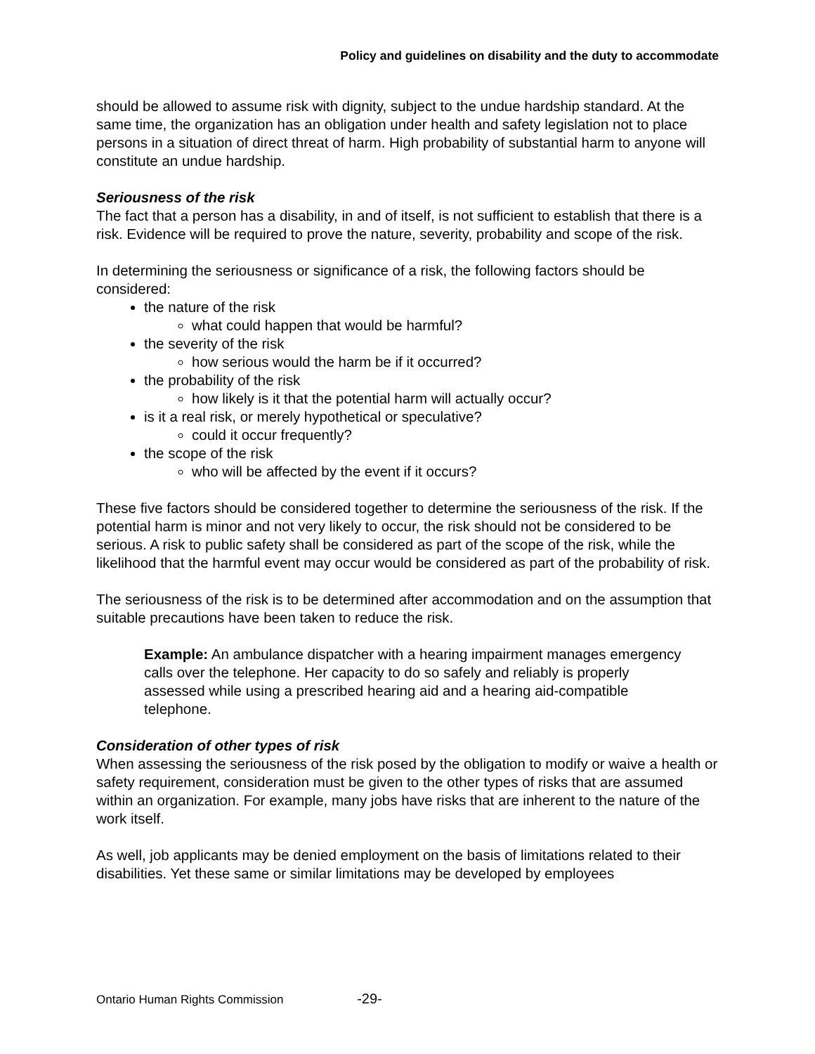Policy and guidelines on disability and the duty to accommodate
should be allowed to assume risk with dignity, subject to the undue hardship standard. At the same time, the organization has an obligation under health and safety legislation not to place persons in a situation of direct threat of harm. High probability of substantial harm to anyone will constitute an undue hardship.
Seriousness of the risk
The fact that a person has a disability, in and of itself, is not sufficient to establish that there is a risk. Evidence will be required to prove the nature, severity, probability and scope of the risk.
In determining the seriousness or significance of a risk, the following factors should be considered:
the nature of the risk
what could happen that would be harmful?
the severity of the risk
how serious would the harm be if it occurred?
the probability of the risk
how likely is it that the potential harm will actually occur?
is it a real risk, or merely hypothetical or speculative?
could it occur frequently?
the scope of the risk
who will be affected by the event if it occurs?
These five factors should be considered together to determine the seriousness of the risk. If the potential harm is minor and not very likely to occur, the risk should not be considered to be serious. A risk to public safety shall be considered as part of the scope of the risk, while the likelihood that the harmful event may occur would be considered as part of the probability of risk.
The seriousness of the risk is to be determined after accommodation and on the assumption that suitable precautions have been taken to reduce the risk.
Example: An ambulance dispatcher with a hearing impairment manages emergency calls over the telephone. Her capacity to do so safely and reliably is properly assessed while using a prescribed hearing aid and a hearing aid-compatible telephone.
Consideration of other types of risk
When assessing the seriousness of the risk posed by the obligation to modify or waive a health or safety requirement, consideration must be given to the other types of risks that are assumed within an organization. For example, many jobs have risks that are inherent to the nature of the work itself.
As well, job applicants may be denied employment on the basis of limitations related to their disabilities. Yet these same or similar limitations may be developed by employees
Ontario Human Rights Commission -29-